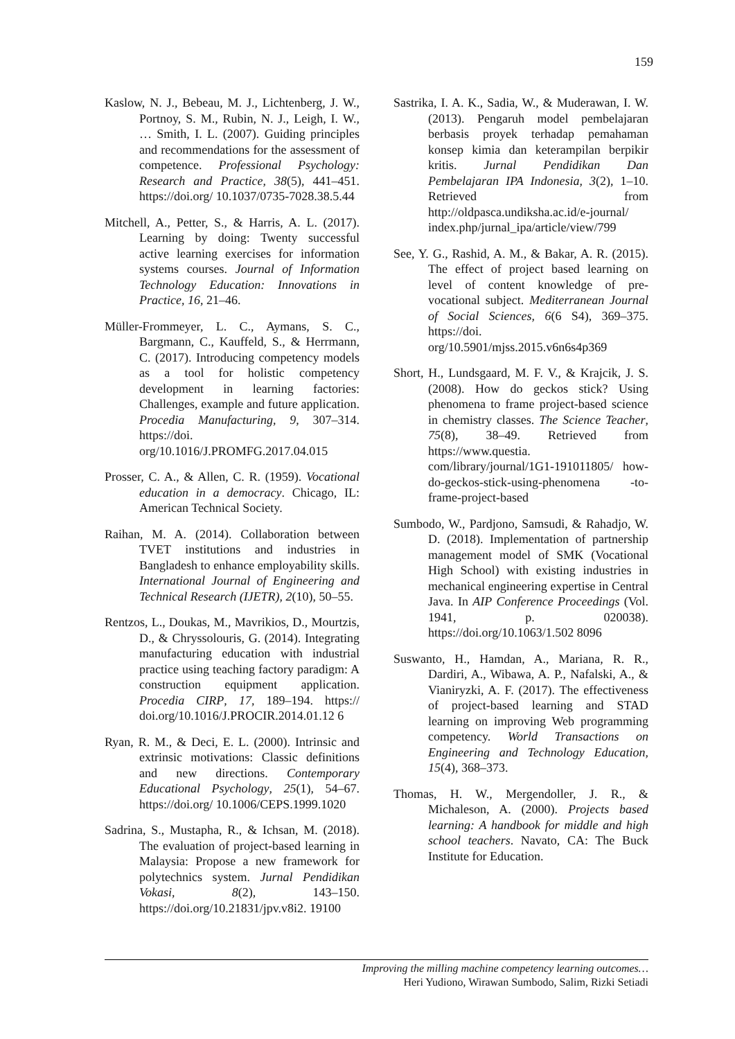159
Kaslow, N. J., Bebeau, M. J., Lichtenberg, J. W., Portnoy, S. M., Rubin, N. J., Leigh, I. W., … Smith, I. L. (2007). Guiding principles and recommendations for the assessment of competence. Professional Psychology: Research and Practice, 38(5), 441–451. https://doi.org/ 10.1037/0735-7028.38.5.44
Mitchell, A., Petter, S., & Harris, A. L. (2017). Learning by doing: Twenty successful active learning exercises for information systems courses. Journal of Information Technology Education: Innovations in Practice, 16, 21–46.
Müller-Frommeyer, L. C., Aymans, S. C., Bargmann, C., Kauffeld, S., & Herrmann, C. (2017). Introducing competency models as a tool for holistic competency development in learning factories: Challenges, example and future application. Procedia Manufacturing, 9, 307–314. https://doi. org/10.1016/J.PROMFG.2017.04.015
Prosser, C. A., & Allen, C. R. (1959). Vocational education in a democracy. Chicago, IL: American Technical Society.
Raihan, M. A. (2014). Collaboration between TVET institutions and industries in Bangladesh to enhance employability skills. International Journal of Engineering and Technical Research (IJETR), 2(10), 50–55.
Rentzos, L., Doukas, M., Mavrikios, D., Mourtzis, D., & Chryssolouris, G. (2014). Integrating manufacturing education with industrial practice using teaching factory paradigm: A construction equipment application. Procedia CIRP, 17, 189–194. https:// doi.org/10.1016/J.PROCIR.2014.01.12 6
Ryan, R. M., & Deci, E. L. (2000). Intrinsic and extrinsic motivations: Classic definitions and new directions. Contemporary Educational Psychology, 25(1), 54–67. https://doi.org/ 10.1006/CEPS.1999.1020
Sadrina, S., Mustapha, R., & Ichsan, M. (2018). The evaluation of project-based learning in Malaysia: Propose a new framework for polytechnics system. Jurnal Pendidikan Vokasi, 8(2), 143–150. https://doi.org/10.21831/jpv.v8i2. 19100
Sastrika, I. A. K., Sadia, W., & Muderawan, I. W. (2013). Pengaruh model pembelajaran berbasis proyek terhadap pemahaman konsep kimia dan keterampilan berpikir kritis. Jurnal Pendidikan Dan Pembelajaran IPA Indonesia, 3(2), 1–10. Retrieved from http://oldpasca.undiksha.ac.id/e-journal/ index.php/jurnal_ipa/article/view/799
See, Y. G., Rashid, A. M., & Bakar, A. R. (2015). The effect of project based learning on level of content knowledge of pre-vocational subject. Mediterranean Journal of Social Sciences, 6(6 S4), 369–375. https://doi. org/10.5901/mjss.2015.v6n6s4p369
Short, H., Lundsgaard, M. F. V., & Krajcik, J. S. (2008). How do geckos stick? Using phenomena to frame project-based science in chemistry classes. The Science Teacher, 75(8), 38–49. Retrieved from https://www.questia. com/library/journal/1G1-191011805/ how-do-geckos-stick-using-phenomena -to-frame-project-based
Sumbodo, W., Pardjono, Samsudi, & Rahadjo, W. D. (2018). Implementation of partnership management model of SMK (Vocational High School) with existing industries in mechanical engineering expertise in Central Java. In AIP Conference Proceedings (Vol. 1941, p. 020038). https://doi.org/10.1063/1.502 8096
Suswanto, H., Hamdan, A., Mariana, R. R., Dardiri, A., Wibawa, A. P., Nafalski, A., & Vianiryzki, A. F. (2017). The effectiveness of project-based learning and STAD learning on improving Web programming competency. World Transactions on Engineering and Technology Education, 15(4), 368–373.
Thomas, H. W., Mergendoller, J. R., & Michaleson, A. (2000). Projects based learning: A handbook for middle and high school teachers. Navato, CA: The Buck Institute for Education.
Improving the milling machine competency learning outcomes…
Heri Yudiono, Wirawan Sumbodo, Salim, Rizki Setiadi